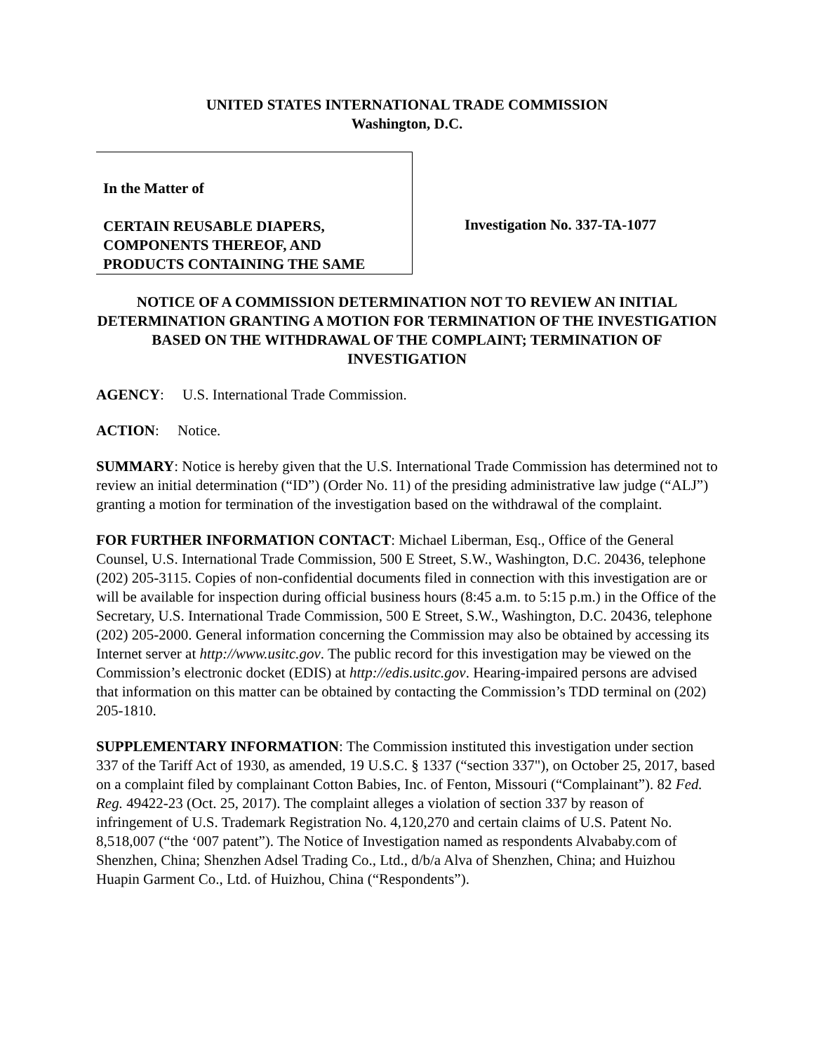UNITED STATES INTERNATIONAL TRADE COMMISSION
Washington, D.C.
In the Matter of
CERTAIN REUSABLE DIAPERS, COMPONENTS THEREOF, AND PRODUCTS CONTAINING THE SAME
Investigation No. 337-TA-1077
NOTICE OF A COMMISSION DETERMINATION NOT TO REVIEW AN INITIAL DETERMINATION GRANTING A MOTION FOR TERMINATION OF THE INVESTIGATION BASED ON THE WITHDRAWAL OF THE COMPLAINT; TERMINATION OF INVESTIGATION
AGENCY: U.S. International Trade Commission.
ACTION: Notice.
SUMMARY: Notice is hereby given that the U.S. International Trade Commission has determined not to review an initial determination (“ID”) (Order No. 11) of the presiding administrative law judge (“ALJ”) granting a motion for termination of the investigation based on the withdrawal of the complaint.
FOR FURTHER INFORMATION CONTACT: Michael Liberman, Esq., Office of the General Counsel, U.S. International Trade Commission, 500 E Street, S.W., Washington, D.C. 20436, telephone (202) 205-3115. Copies of non-confidential documents filed in connection with this investigation are or will be available for inspection during official business hours (8:45 a.m. to 5:15 p.m.) in the Office of the Secretary, U.S. International Trade Commission, 500 E Street, S.W., Washington, D.C. 20436, telephone (202) 205-2000. General information concerning the Commission may also be obtained by accessing its Internet server at http://www.usitc.gov. The public record for this investigation may be viewed on the Commission’s electronic docket (EDIS) at http://edis.usitc.gov. Hearing-impaired persons are advised that information on this matter can be obtained by contacting the Commission’s TDD terminal on (202) 205-1810.
SUPPLEMENTARY INFORMATION: The Commission instituted this investigation under section 337 of the Tariff Act of 1930, as amended, 19 U.S.C. § 1337 (“section 337"), on October 25, 2017, based on a complaint filed by complainant Cotton Babies, Inc. of Fenton, Missouri (“Complainant”). 82 Fed. Reg. 49422-23 (Oct. 25, 2017). The complaint alleges a violation of section 337 by reason of infringement of U.S. Trademark Registration No. 4,120,270 and certain claims of U.S. Patent No. 8,518,007 (“the ‘007 patent”). The Notice of Investigation named as respondents Alvababy.com of Shenzhen, China; Shenzhen Adsel Trading Co., Ltd., d/b/a Alva of Shenzhen, China; and Huizhou Huapin Garment Co., Ltd. of Huizhou, China (“Respondents”).